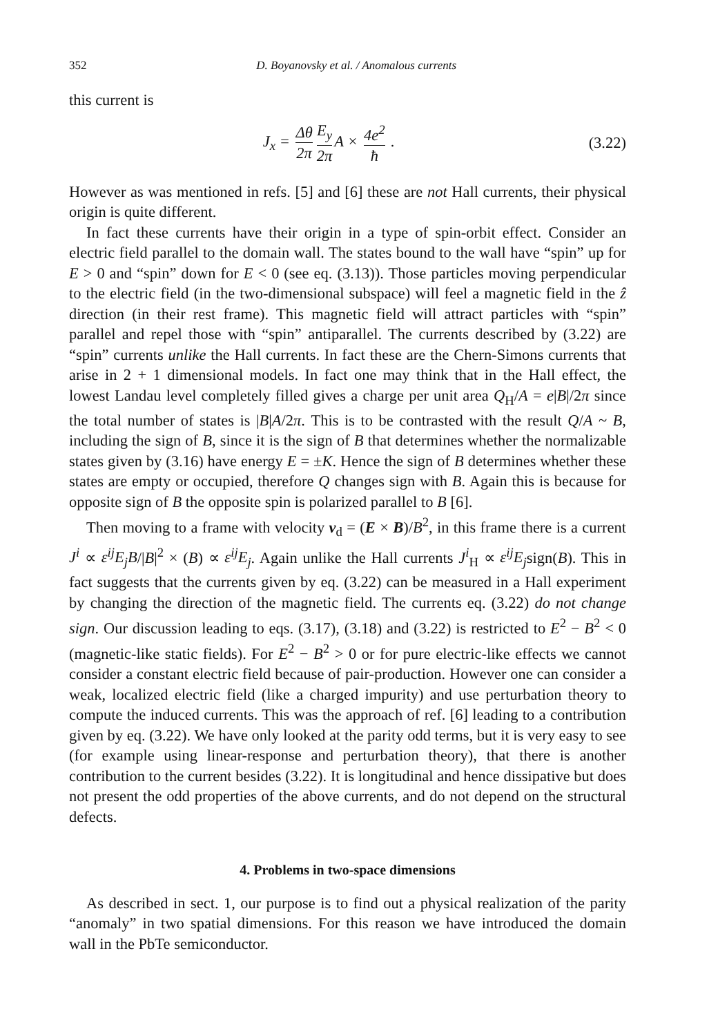352 D. Boyanovsky et al. / Anomalous currents
this current is
J<sub>x</sub> = Δθ 2π E<sub>y</sub> 2π A × 4e<sup>2</sup> ħ . (3.22)
However as was mentioned in refs. [5] and [6] these are not Hall currents, their physical origin is quite different.
In fact these currents have their origin in a type of spin-orbit effect. Consider an electric field parallel to the domain wall. The states bound to the wall have “spin” up for E > 0 and “spin” down for E < 0 (see eq. (3.13)). Those particles moving perpendicular to the electric field (in the two-dimensional subspace) will feel a magnetic field in the ẑ direction (in their rest frame). This magnetic field will attract particles with “spin” parallel and repel those with “spin” antiparallel. The currents described by (3.22) are “spin” currents unlike the Hall currents. In fact these are the Chern-Simons currents that arise in 2 + 1 dimensional models. In fact one may think that in the Hall effect, the lowest Landau level completely filled gives a charge per unit area Q<sub>H</sub>/A = e|B|/2π since the total number of states is |B|A/2π. This is to be contrasted with the result Q/A ~ B, including the sign of B, since it is the sign of B that determines whether the normalizable states given by (3.16) have energy E = ±K. Hence the sign of B determines whether these states are empty or occupied, therefore Q changes sign with B. Again this is because for opposite sign of B the opposite spin is polarized parallel to B [6].
Then moving to a frame with velocity v<sub>d</sub> = (E × B)/B<sup>2</sup>, in this frame there is a current J<sup>i</sup> ∝ ε<sup>ij</sup>E<sub>j</sub>B/|B|<sup>2</sup> × (B) ∝ ε<sup>ij</sup>E<sub>j</sub>. Again unlike the Hall currents J<sup>i</sup><sub>H</sub> ∝ ε<sup>ij</sup>E<sub>j</sub>sign(B). This in fact suggests that the currents given by eq. (3.22) can be measured in a Hall experiment by changing the direction of the magnetic field. The currents eq. (3.22) do not change sign. Our discussion leading to eqs. (3.17), (3.18) and (3.22) is restricted to E<sup>2</sup> − B<sup>2</sup> < 0 (magnetic-like static fields). For E<sup>2</sup> − B<sup>2</sup> > 0 or for pure electric-like effects we cannot consider a constant electric field because of pair-production. However one can consider a weak, localized electric field (like a charged impurity) and use perturbation theory to compute the induced currents. This was the approach of ref. [6] leading to a contribution given by eq. (3.22). We have only looked at the parity odd terms, but it is very easy to see (for example using linear-response and perturbation theory), that there is another contribution to the current besides (3.22). It is longitudinal and hence dissipative but does not present the odd properties of the above currents, and do not depend on the structural defects.
4. Problems in two-space dimensions
As described in sect. 1, our purpose is to find out a physical realization of the parity “anomaly” in two spatial dimensions. For this reason we have introduced the domain wall in the PbTe semiconductor.